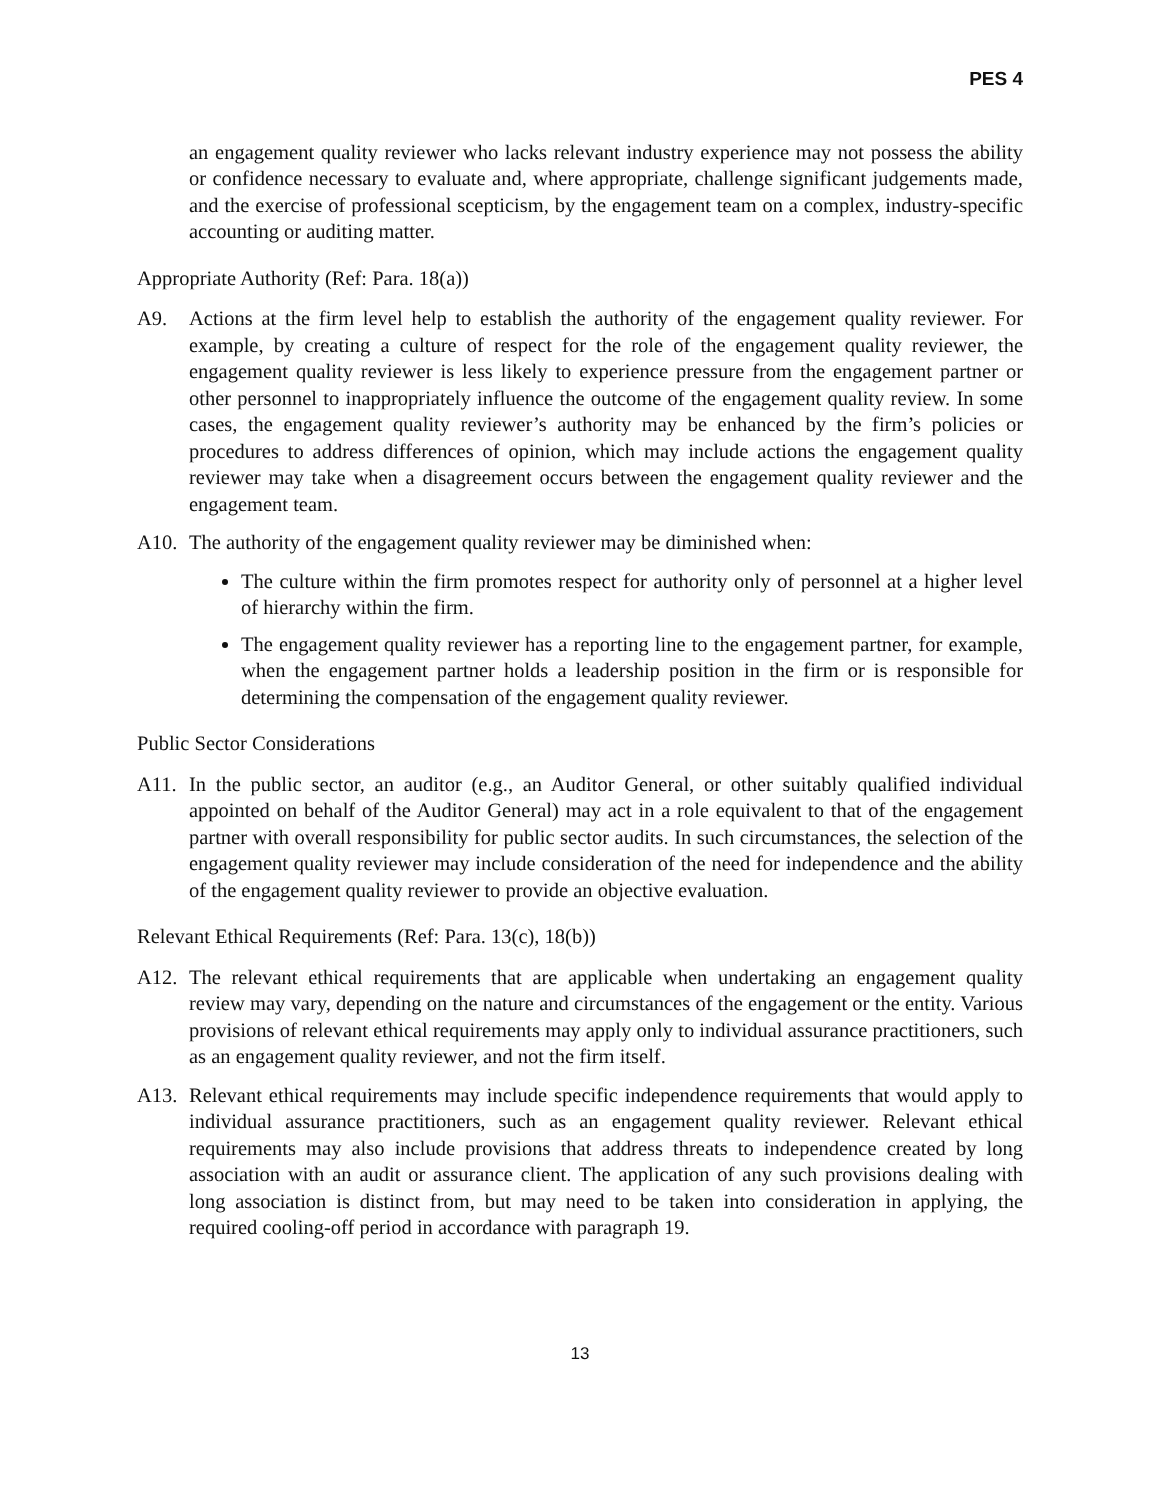PES 4
an engagement quality reviewer who lacks relevant industry experience may not possess the ability or confidence necessary to evaluate and, where appropriate, challenge significant judgements made, and the exercise of professional scepticism, by the engagement team on a complex, industry-specific accounting or auditing matter.
Appropriate Authority (Ref: Para. 18(a))
A9. Actions at the firm level help to establish the authority of the engagement quality reviewer. For example, by creating a culture of respect for the role of the engagement quality reviewer, the engagement quality reviewer is less likely to experience pressure from the engagement partner or other personnel to inappropriately influence the outcome of the engagement quality review. In some cases, the engagement quality reviewer’s authority may be enhanced by the firm’s policies or procedures to address differences of opinion, which may include actions the engagement quality reviewer may take when a disagreement occurs between the engagement quality reviewer and the engagement team.
A10. The authority of the engagement quality reviewer may be diminished when:
The culture within the firm promotes respect for authority only of personnel at a higher level of hierarchy within the firm.
The engagement quality reviewer has a reporting line to the engagement partner, for example, when the engagement partner holds a leadership position in the firm or is responsible for determining the compensation of the engagement quality reviewer.
Public Sector Considerations
A11. In the public sector, an auditor (e.g., an Auditor General, or other suitably qualified individual appointed on behalf of the Auditor General) may act in a role equivalent to that of the engagement partner with overall responsibility for public sector audits. In such circumstances, the selection of the engagement quality reviewer may include consideration of the need for independence and the ability of the engagement quality reviewer to provide an objective evaluation.
Relevant Ethical Requirements (Ref: Para. 13(c), 18(b))
A12. The relevant ethical requirements that are applicable when undertaking an engagement quality review may vary, depending on the nature and circumstances of the engagement or the entity. Various provisions of relevant ethical requirements may apply only to individual assurance practitioners, such as an engagement quality reviewer, and not the firm itself.
A13. Relevant ethical requirements may include specific independence requirements that would apply to individual assurance practitioners, such as an engagement quality reviewer. Relevant ethical requirements may also include provisions that address threats to independence created by long association with an audit or assurance client. The application of any such provisions dealing with long association is distinct from, but may need to be taken into consideration in applying, the required cooling-off period in accordance with paragraph 19.
13